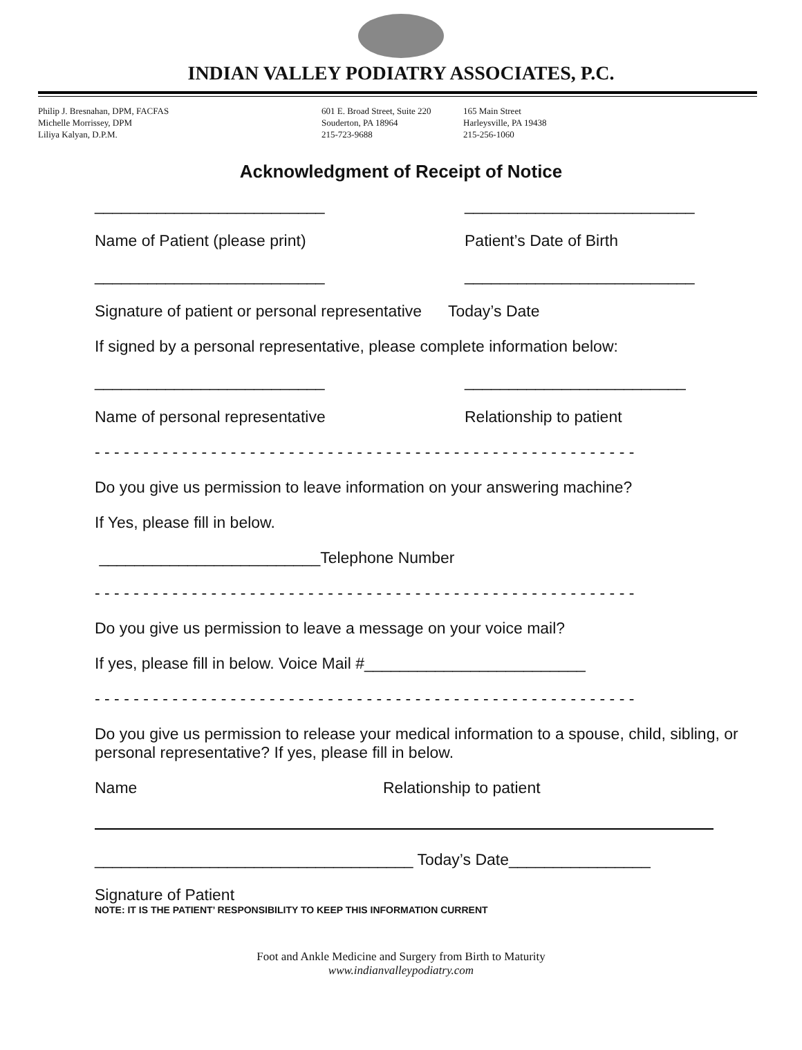INDIAN VALLEY PODIATRY ASSOCIATES, P.C.
Philip J. Bresnahan, DPM, FACFAS
Michelle Morrissey, DPM
Liliya Kalyan, D.P.M.
601 E. Broad Street, Suite 220
Souderton, PA 18964
215-723-9688
165 Main Street
Harleysville, PA 19438
215-256-1060
Acknowledgment of Receipt of Notice
__________________________ __________________________
Name of Patient (please print) Patient’s Date of Birth
__________________________ __________________________
Signature of patient or personal representative Today’s Date
If signed by a personal representative, please complete information below:
__________________________ _________________________
Name of personal representative Relationship to patient
- - - - - - - - - - - - - - - - - - - - - - - - - - - - - - - - - - - - - - - - - - - - - - - - - - - - - - - -
Do you give us permission to leave information on your answering machine?
If Yes, please fill in below.
_________________________Telephone Number
- - - - - - - - - - - - - - - - - - - - - - - - - - - - - - - - - - - - - - - - - - - - - - - - - - - - - - - -
Do you give us permission to leave a message on your voice mail?
If yes, please fill in below. Voice Mail #_________________________
- - - - - - - - - - - - - - - - - - - - - - - - - - - - - - - - - - - - - - - - - - - - - - - - - - - - - - - -
Do you give us permission to release your medical information to a spouse, child, sibling, or personal representative? If yes, please fill in below.
Name Relationship to patient
____________________________________ Today’s Date________________
Signature of Patient
NOTE: IT IS THE PATIENT’ RESPONSIBILITY TO KEEP THIS INFORMATION CURRENT
Foot and Ankle Medicine and Surgery from Birth to Maturity
www.indianvalleypodiatry.com